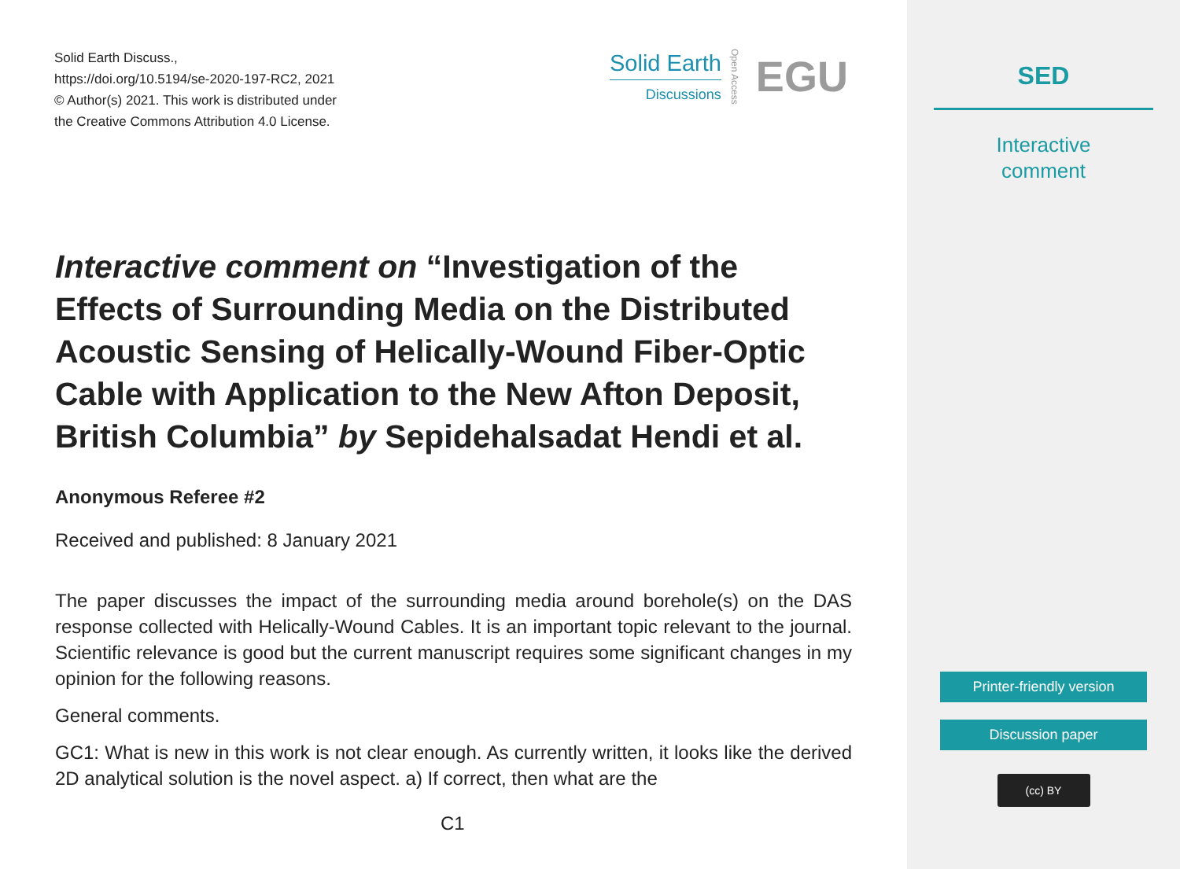Solid Earth Discuss.,
https://doi.org/10.5194/se-2020-197-RC2, 2021
© Author(s) 2021. This work is distributed under
the Creative Commons Attribution 4.0 License.
Solid Earth
Discussions
Open Access
EGU
Interactive comment on “Investigation of the Effects of Surrounding Media on the Distributed Acoustic Sensing of Helically-Wound Fiber-Optic Cable with Application to the New Afton Deposit, British Columbia” by Sepidehalsadat Hendi et al.
Anonymous Referee #2
Received and published: 8 January 2021
The paper discusses the impact of the surrounding media around borehole(s) on the DAS response collected with Helically-Wound Cables. It is an important topic relevant to the journal. Scientific relevance is good but the current manuscript requires some significant changes in my opinion for the following reasons.
General comments.
GC1: What is new in this work is not clear enough. As currently written, it looks like the derived 2D analytical solution is the novel aspect. a) If correct, then what are the
C1
SED
Interactive
comment
Printer-friendly version
Discussion paper
(cc) BY